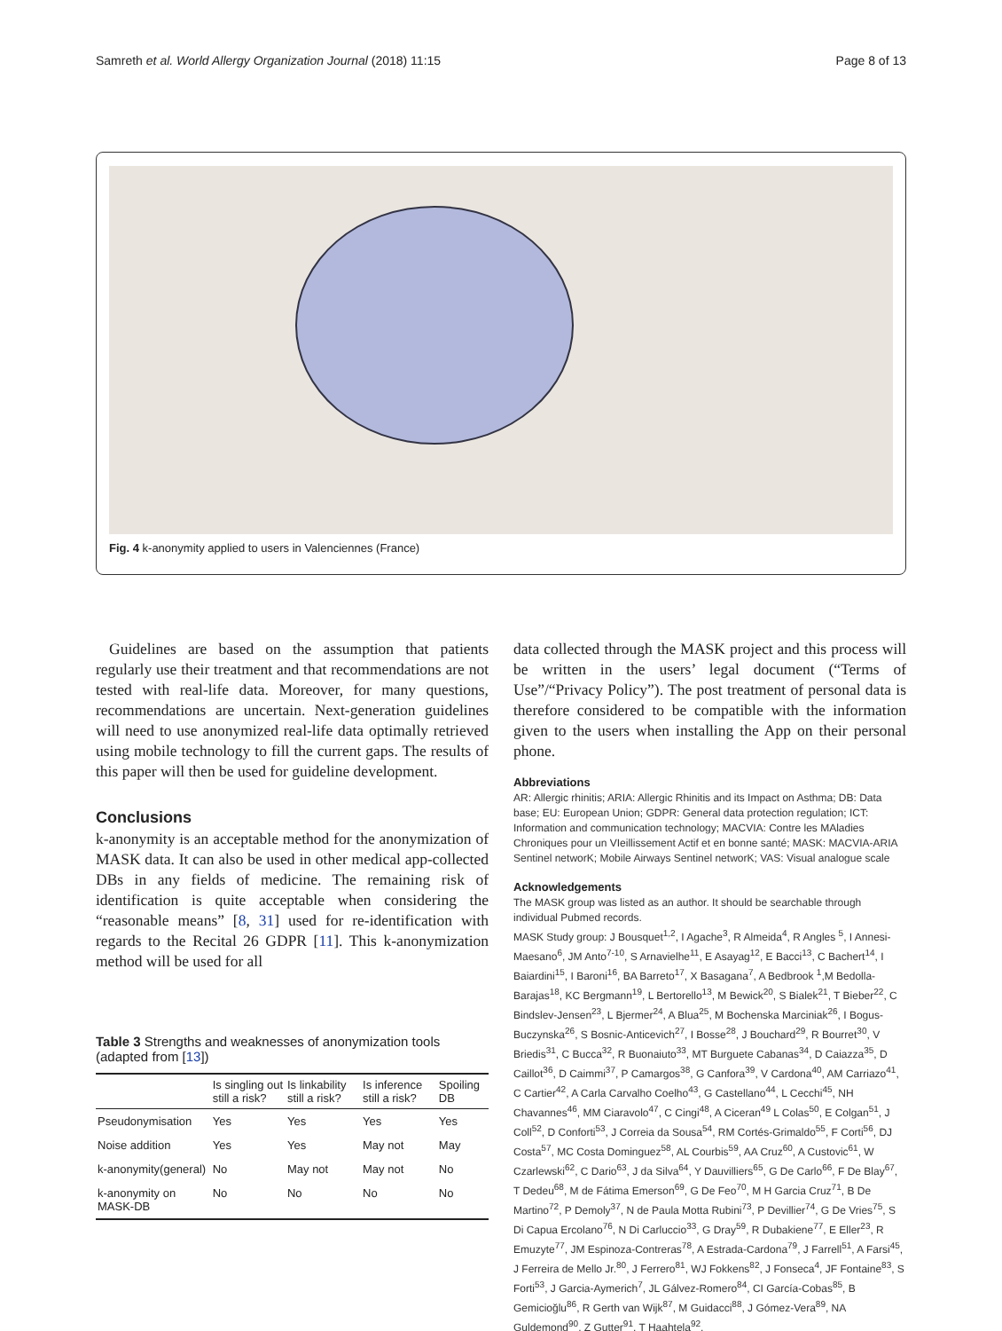Samreth et al. World Allergy Organization Journal (2018) 11:15 Page 8 of 13
Fig. 4 k-anonymity applied to users in Valenciennes (France)
Guidelines are based on the assumption that patients regularly use their treatment and that recommendations are not tested with real-life data. Moreover, for many questions, recommendations are uncertain. Next-generation guidelines will need to use anonymized real-life data optimally retrieved using mobile technology to fill the current gaps. The results of this paper will then be used for guideline development.
Conclusions
k-anonymity is an acceptable method for the anonymization of MASK data. It can also be used in other medical app-collected DBs in any fields of medicine. The remaining risk of identification is quite acceptable when considering the “reasonable means” [8, 31] used for re-identification with regards to the Recital 26 GDPR [11]. This k-anonymization method will be used for all
Table 3 Strengths and weaknesses of anonymization tools (adapted from [13])
| | Is singling out still a risk? | Is linkability still a risk? | Is inference still a risk? | Spoiling DB |
| --- | --- | --- | --- | --- |
| Pseudonymisation | Yes | Yes | Yes | Yes |
| Noise addition | Yes | Yes | May not | May |
| k-anonymity(general) | No | May not | May not | No |
| k-anonymity on MASK-DB | No | No | No | No |
data collected through the MASK project and this process will be written in the users’ legal document (“Terms of Use”/“Privacy Policy”). The post treatment of personal data is therefore considered to be compatible with the information given to the users when installing the App on their personal phone.
Abbreviations
AR: Allergic rhinitis; ARIA: Allergic Rhinitis and its Impact on Asthma; DB: Data base; EU: European Union; GDPR: General data protection regulation; ICT: Information and communication technology; MACVIA: Contre les MAladies Chroniques pour un VIeillissement Actif et en bonne santé; MASK: MACVIA-ARIA Sentinel networK; Mobile Airways Sentinel networK; VAS: Visual analogue scale
Acknowledgements
The MASK group was listed as an author. It should be searchable through individual Pubmed records.
MASK Study group: J Bousquet<sup>1,2</sup>, I Agache<sup>3</sup>, R Almeida<sup>4</sup>, R Angles <sup>5</sup>, I Annesi-Maesano<sup>6</sup>, JM Anto<sup>7-10</sup>, S Arnavielhe<sup>11</sup>, E Asayag<sup>12</sup>, E Bacci<sup>13</sup>, C Bachert<sup>14</sup>, I Baiardini<sup>15</sup>, I Baroni<sup>16</sup>, BA Barreto<sup>17</sup>, X Basagana<sup>7</sup>, A Bedbrook <sup>1</sup>,M Bedolla-Barajas<sup>18</sup>, KC Bergmann<sup>19</sup>, L Bertorello<sup>13</sup>, M Bewick<sup>20</sup>, S Bialek<sup>21</sup>, T Bieber<sup>22</sup>, C Bindslev-Jensen<sup>23</sup>, L Bjermer<sup>24</sup>, A Blua<sup>25</sup>, M Bochenska Marciniak<sup>26</sup>, I Bogus-Buczynska<sup>26</sup>, S Bosnic-Anticevich<sup>27</sup>, I Bosse<sup>28</sup>, J Bouchard<sup>29</sup>, R Bourret<sup>30</sup>, V Briedis<sup>31</sup>, C Bucca<sup>32</sup>, R Buonaiuto<sup>33</sup>, MT Burguete Cabanas<sup>34</sup>, D Caiazza<sup>35</sup>, D Caillot<sup>36</sup>, D Caimmi<sup>37</sup>, P Camargos<sup>38</sup>, G Canfora<sup>39</sup>, V Cardona<sup>40</sup>, AM Carriazo<sup>41</sup>, C Cartier<sup>42</sup>, A Carla Carvalho Coelho<sup>43</sup>, G Castellano<sup>44</sup>, L Cecchi<sup>45</sup>, NH Chavannes<sup>46</sup>, MM Ciaravolo<sup>47</sup>, C Cingi<sup>48</sup>, A Ciceran<sup>49</sup> L Colas<sup>50</sup>, E Colgan<sup>51</sup>, J Coll<sup>52</sup>, D Conforti<sup>53</sup>, J Correia da Sousa<sup>54</sup>, RM Cortés-Grimaldo<sup>55</sup>, F Corti<sup>56</sup>, DJ Costa<sup>57</sup>, MC Costa Dominguez<sup>58</sup>, AL Courbis<sup>59</sup>, AA Cruz<sup>60</sup>, A Custovic<sup>61</sup>, W Czarlewski<sup>62</sup>, C Dario<sup>63</sup>, J da Silva<sup>64</sup>, Y Dauvilliers<sup>65</sup>, G De Carlo<sup>66</sup>, F De Blay<sup>67</sup>, T Dedeu<sup>68</sup>, M de Fátima Emerson<sup>69</sup>, G De Feo<sup>70</sup>, M H Garcia Cruz<sup>71</sup>, B De Martino<sup>72</sup>, P Demoly<sup>37</sup>, N de Paula Motta Rubini<sup>73</sup>, P Devillier<sup>74</sup>, G De Vries<sup>75</sup>, S Di Capua Ercolano<sup>76</sup>, N Di Carluccio<sup>33</sup>, G Dray<sup>59</sup>, R Dubakiene<sup>77</sup>, E Eller<sup>23</sup>, R Emuzyte<sup>77</sup>, JM Espinoza-Contreras<sup>78</sup>, A Estrada-Cardona<sup>79</sup>, J Farrell<sup>51</sup>, A Farsi<sup>45</sup>, J Ferreira de Mello Jr.<sup>80</sup>, J Ferrero<sup>81</sup>, WJ Fokkens<sup>82</sup>, J Fonseca<sup>4</sup>, JF Fontaine<sup>83</sup>, S Forti<sup>53</sup>, J Garcia-Aymerich<sup>7</sup>, JL Gálvez-Romero<sup>84</sup>, CI García-Cobas<sup>85</sup>, B Gemicioğlu<sup>86</sup>, R Gerth van Wijk<sup>87</sup>, M Guidacci<sup>88</sup>, J Gómez-Vera<sup>89</sup>, NA Guldemond<sup>90</sup>, Z Gutter<sup>91</sup>, T Haahtela<sup>92</sup>,